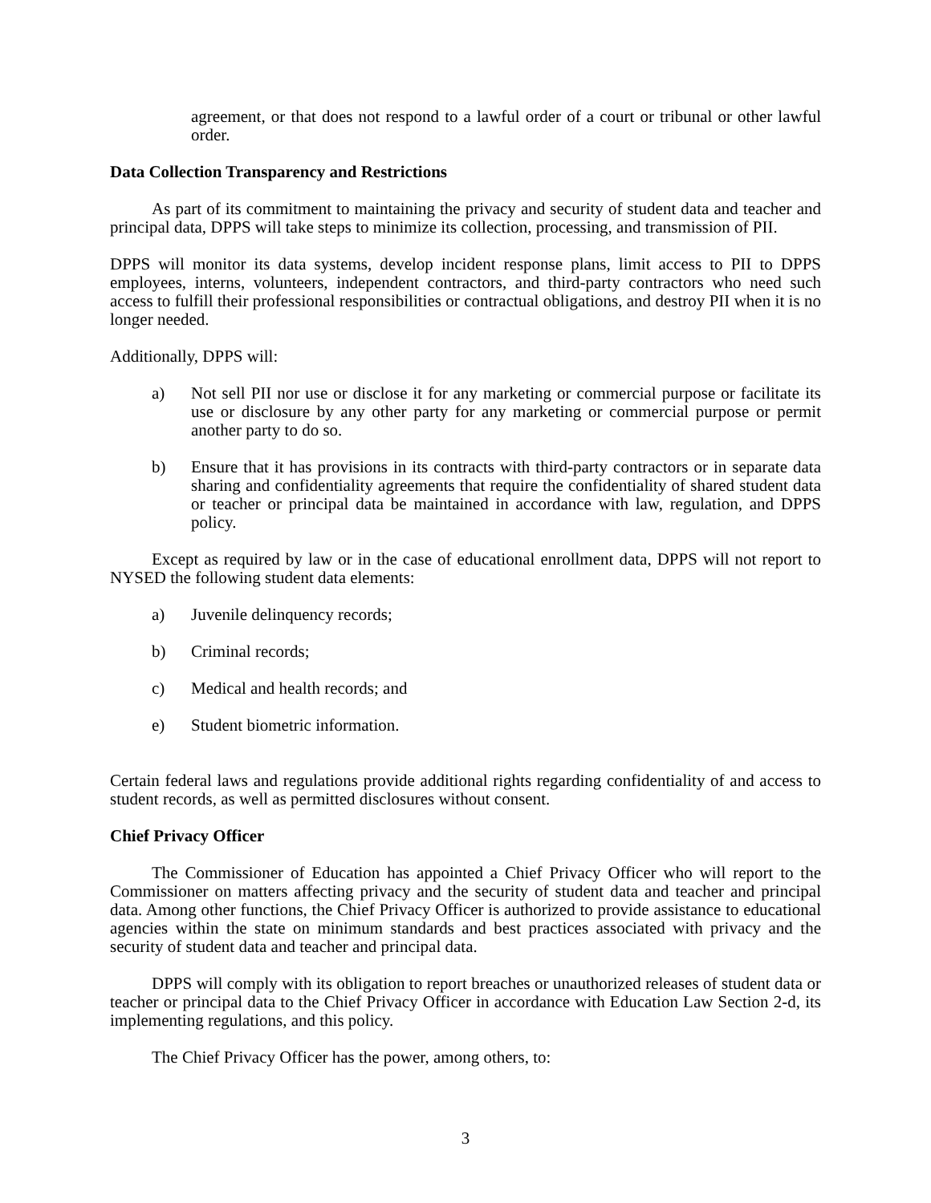agreement, or that does not respond to a lawful order of a court or tribunal or other lawful order.
Data Collection Transparency and Restrictions
As part of its commitment to maintaining the privacy and security of student data and teacher and principal data, DPPS will take steps to minimize its collection, processing, and transmission of PII.
DPPS will monitor its data systems, develop incident response plans, limit access to PII to DPPS employees, interns, volunteers, independent contractors, and third-party contractors who need such access to fulfill their professional responsibilities or contractual obligations, and destroy PII when it is no longer needed.
Additionally, DPPS will:
a) Not sell PII nor use or disclose it for any marketing or commercial purpose or facilitate its use or disclosure by any other party for any marketing or commercial purpose or permit another party to do so.
b) Ensure that it has provisions in its contracts with third-party contractors or in separate data sharing and confidentiality agreements that require the confidentiality of shared student data or teacher or principal data be maintained in accordance with law, regulation, and DPPS policy.
Except as required by law or in the case of educational enrollment data, DPPS will not report to NYSED the following student data elements:
a) Juvenile delinquency records;
b) Criminal records;
c) Medical and health records; and
e) Student biometric information.
Certain federal laws and regulations provide additional rights regarding confidentiality of and access to student records, as well as permitted disclosures without consent.
Chief Privacy Officer
The Commissioner of Education has appointed a Chief Privacy Officer who will report to the Commissioner on matters affecting privacy and the security of student data and teacher and principal data. Among other functions, the Chief Privacy Officer is authorized to provide assistance to educational agencies within the state on minimum standards and best practices associated with privacy and the security of student data and teacher and principal data.
DPPS will comply with its obligation to report breaches or unauthorized releases of student data or teacher or principal data to the Chief Privacy Officer in accordance with Education Law Section 2-d, its implementing regulations, and this policy.
The Chief Privacy Officer has the power, among others, to:
3